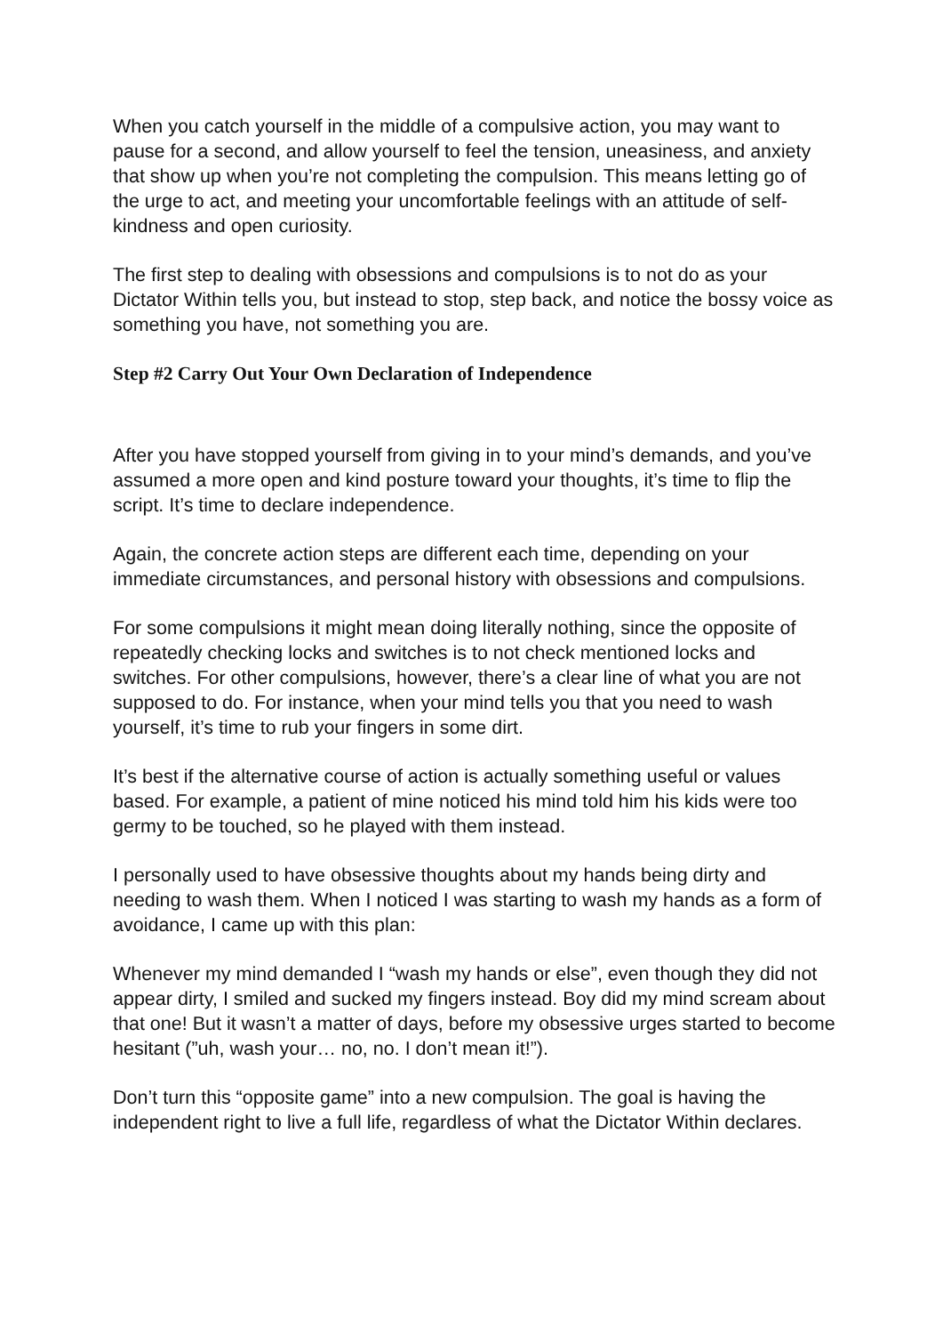When you catch yourself in the middle of a compulsive action, you may want to pause for a second, and allow yourself to feel the tension, uneasiness, and anxiety that show up when you’re not completing the compulsion. This means letting go of the urge to act, and meeting your uncomfortable feelings with an attitude of self-kindness and open curiosity.
The first step to dealing with obsessions and compulsions is to not do as your Dictator Within tells you, but instead to stop, step back, and notice the bossy voice as something you have, not something you are.
Step #2 Carry Out Your Own Declaration of Independence
After you have stopped yourself from giving in to your mind’s demands, and you’ve assumed a more open and kind posture toward your thoughts, it’s time to flip the script. It’s time to declare independence.
Again, the concrete action steps are different each time, depending on your immediate circumstances, and personal history with obsessions and compulsions.
For some compulsions it might mean doing literally nothing, since the opposite of repeatedly checking locks and switches is to not check mentioned locks and switches. For other compulsions, however, there’s a clear line of what you are not supposed to do. For instance, when your mind tells you that you need to wash yourself, it’s time to rub your fingers in some dirt.
It’s best if the alternative course of action is actually something useful or values based. For example, a patient of mine noticed his mind told him his kids were too germy to be touched, so he played with them instead.
I personally used to have obsessive thoughts about my hands being dirty and needing to wash them. When I noticed I was starting to wash my hands as a form of avoidance, I came up with this plan:
Whenever my mind demanded I “wash my hands or else”, even though they did not appear dirty, I smiled and sucked my fingers instead. Boy did my mind scream about that one! But it wasn’t a matter of days, before my obsessive urges started to become hesitant (”uh, wash your… no, no. I don’t mean it!”).
Don’t turn this “opposite game” into a new compulsion. The goal is having the independent right to live a full life, regardless of what the Dictator Within declares.